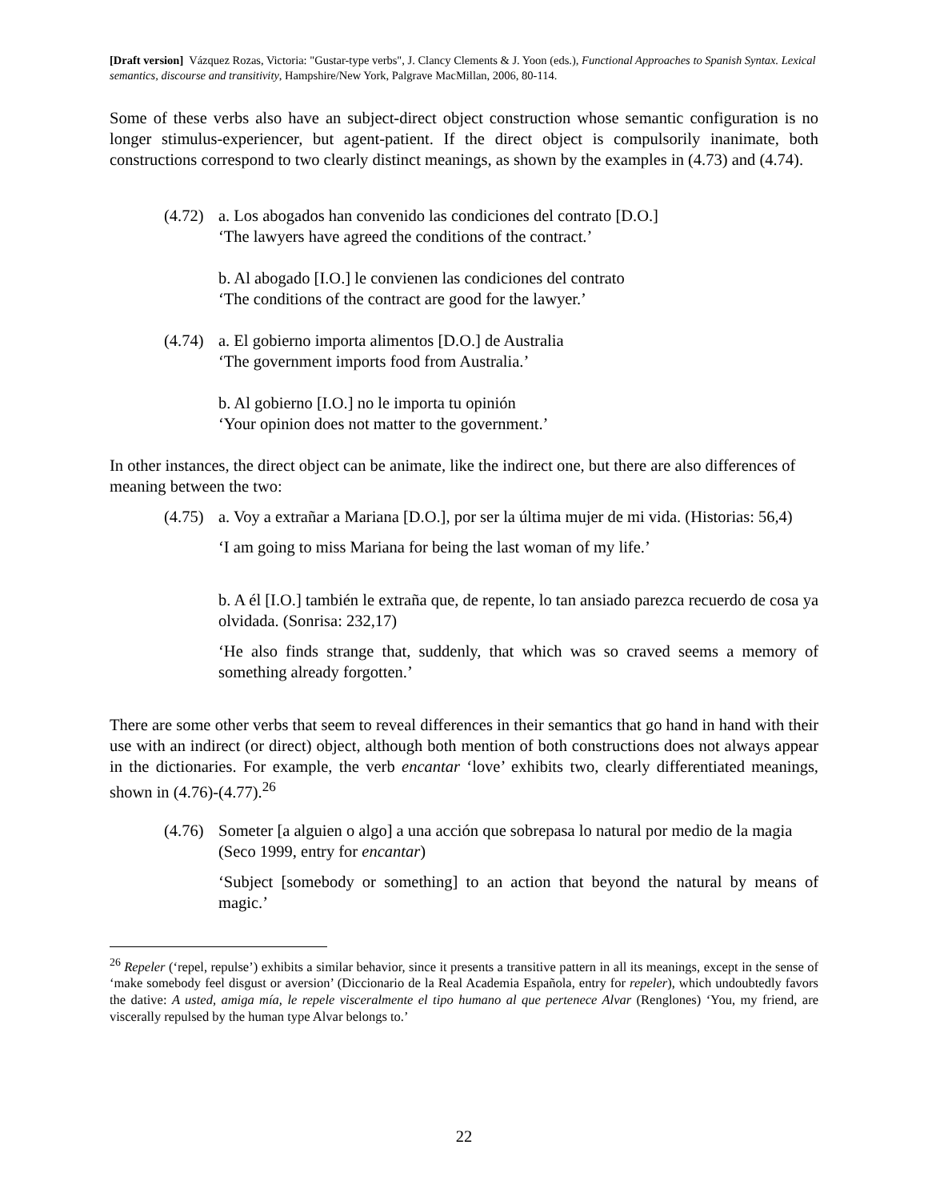[Draft version] Vázquez Rozas, Victoria: "Gustar-type verbs", J. Clancy Clements & J. Yoon (eds.), Functional Approaches to Spanish Syntax. Lexical semantics, discourse and transitivity, Hampshire/New York, Palgrave MacMillan, 2006, 80-114.
Some of these verbs also have an subject-direct object construction whose semantic configuration is no longer stimulus-experiencer, but agent-patient. If the direct object is compulsorily inanimate, both constructions correspond to two clearly distinct meanings, as shown by the examples in (4.73) and (4.74).
(4.72)
a. Los abogados han convenido las condiciones del contrato [D.O.]
‘The lawyers have agreed the conditions of the contract.’
b. Al abogado [I.O.] le convienen las condiciones del contrato
‘The conditions of the contract are good for the lawyer.’
(4.74)
a. El gobierno importa alimentos [D.O.] de Australia
‘The government imports food from Australia.’
b. Al gobierno [I.O.] no le importa tu opinión
‘Your opinion does not matter to the government.’
In other instances, the direct object can be animate, like the indirect one, but there are also differences of meaning between the two:
(4.75)
a. Voy a extrañar a Mariana [D.O.], por ser la última mujer de mi vida. (Historias: 56,4)
‘I am going to miss Mariana for being the last woman of my life.’
b. A él [I.O.] también le extraña que, de repente, lo tan ansiado parezca recuerdo de cosa ya olvidada. (Sonrisa: 232,17)
‘He also finds strange that, suddenly, that which was so craved seems a memory of something already forgotten.’
There are some other verbs that seem to reveal differences in their semantics that go hand in hand with their use with an indirect (or direct) object, although both mention of both constructions does not always appear in the dictionaries. For example, the verb encantar ‘love’ exhibits two, clearly differentiated meanings, shown in (4.76)-(4.77).<sup>26</sup>
(4.76)
Someter [a alguien o algo] a una acción que sobrepasa lo natural por medio de la magia (Seco 1999, entry for encantar)
‘Subject [somebody or something] to an action that beyond the natural by means of magic.’
<sup>26</sup> Repeler (‘repel, repulse’) exhibits a similar behavior, since it presents a transitive pattern in all its meanings, except in the sense of ‘make somebody feel disgust or aversion’ (Diccionario de la Real Academia Española, entry for repeler), which undoubtedly favors the dative: A usted, amiga mía, le repele visceralmente el tipo humano al que pertenece Alvar (Renglones) ‘You, my friend, are viscerally repulsed by the human type Alvar belongs to.’
22